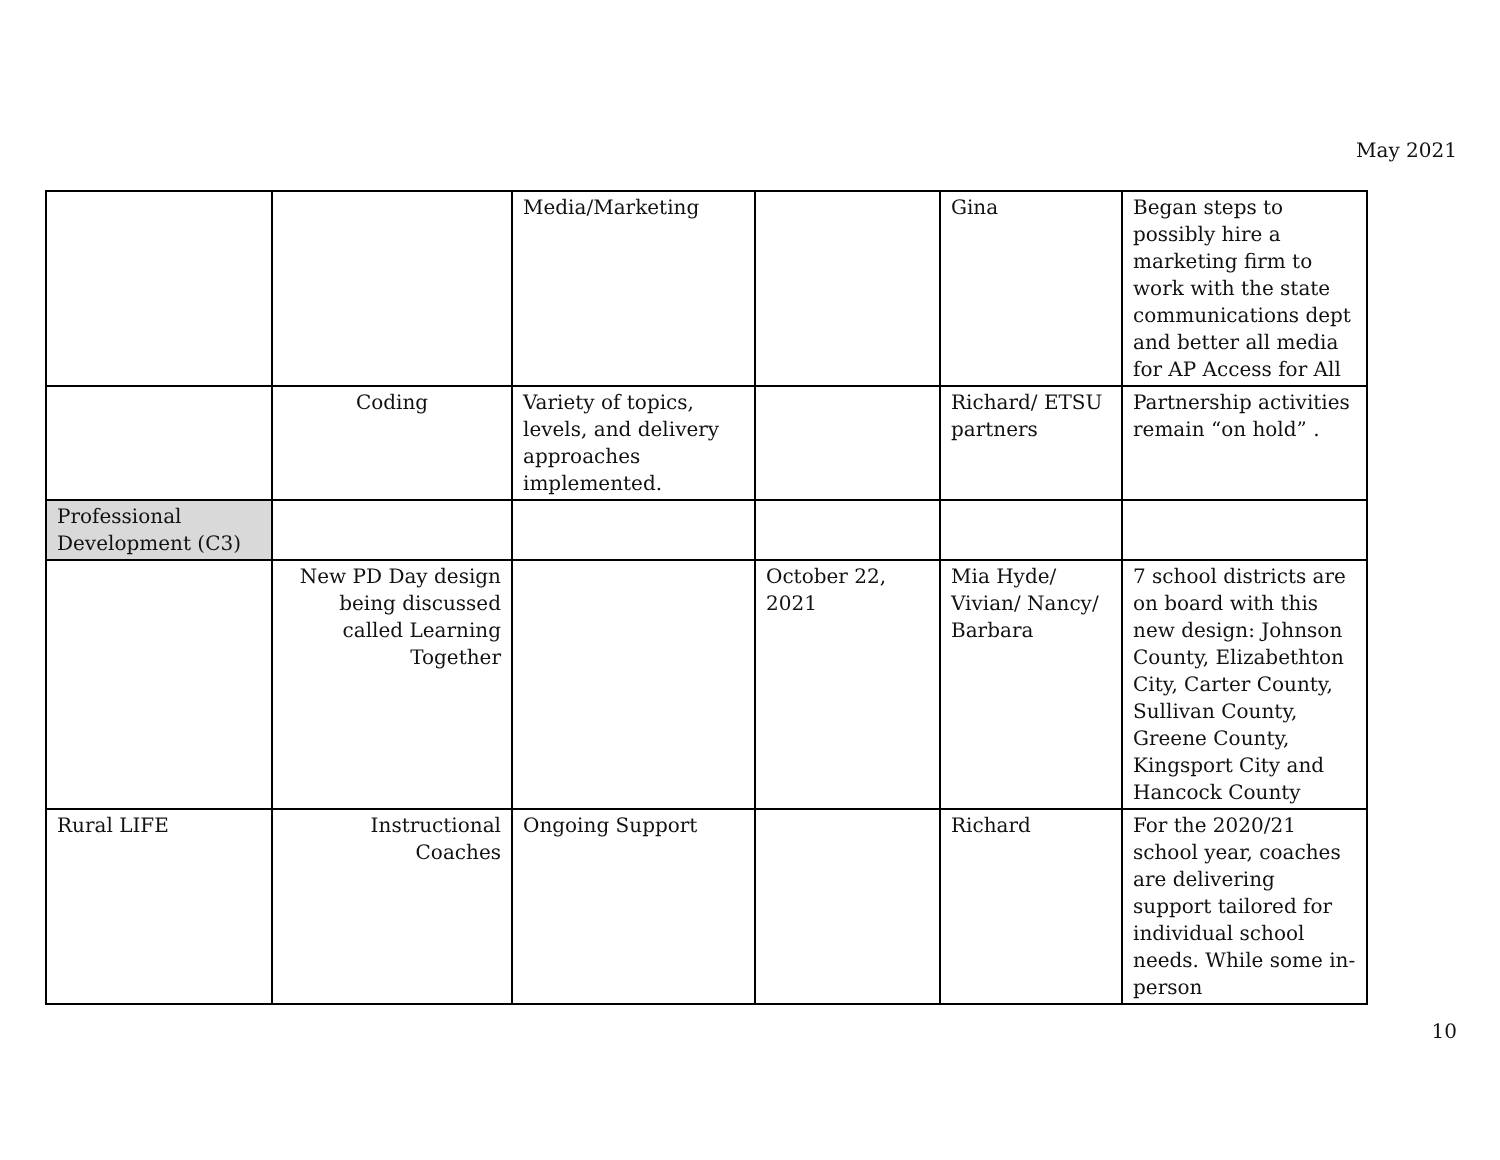May 2021
| | | Media/Marketing | | Gina | Began steps to possibly hire a marketing firm to work with the state communications dept and better all media for AP Access for All |
| | Coding | Variety of topics, levels, and delivery approaches implemented. | | Richard/ ETSU partners | Partnership activities remain “on hold” . |
| Professional Development (C3) | | | | | |
| | New PD Day design being discussed called Learning Together | | October 22, 2021 | Mia Hyde/ Vivian/ Nancy/ Barbara | 7 school districts are on board with this new design: Johnson County, Elizabethton City, Carter County, Sullivan County, Greene County, Kingsport City and Hancock County |
| Rural LIFE | Instructional Coaches | Ongoing Support | | Richard | For the 2020/21 school year, coaches are delivering support tailored for individual school needs. While some in-person |
10